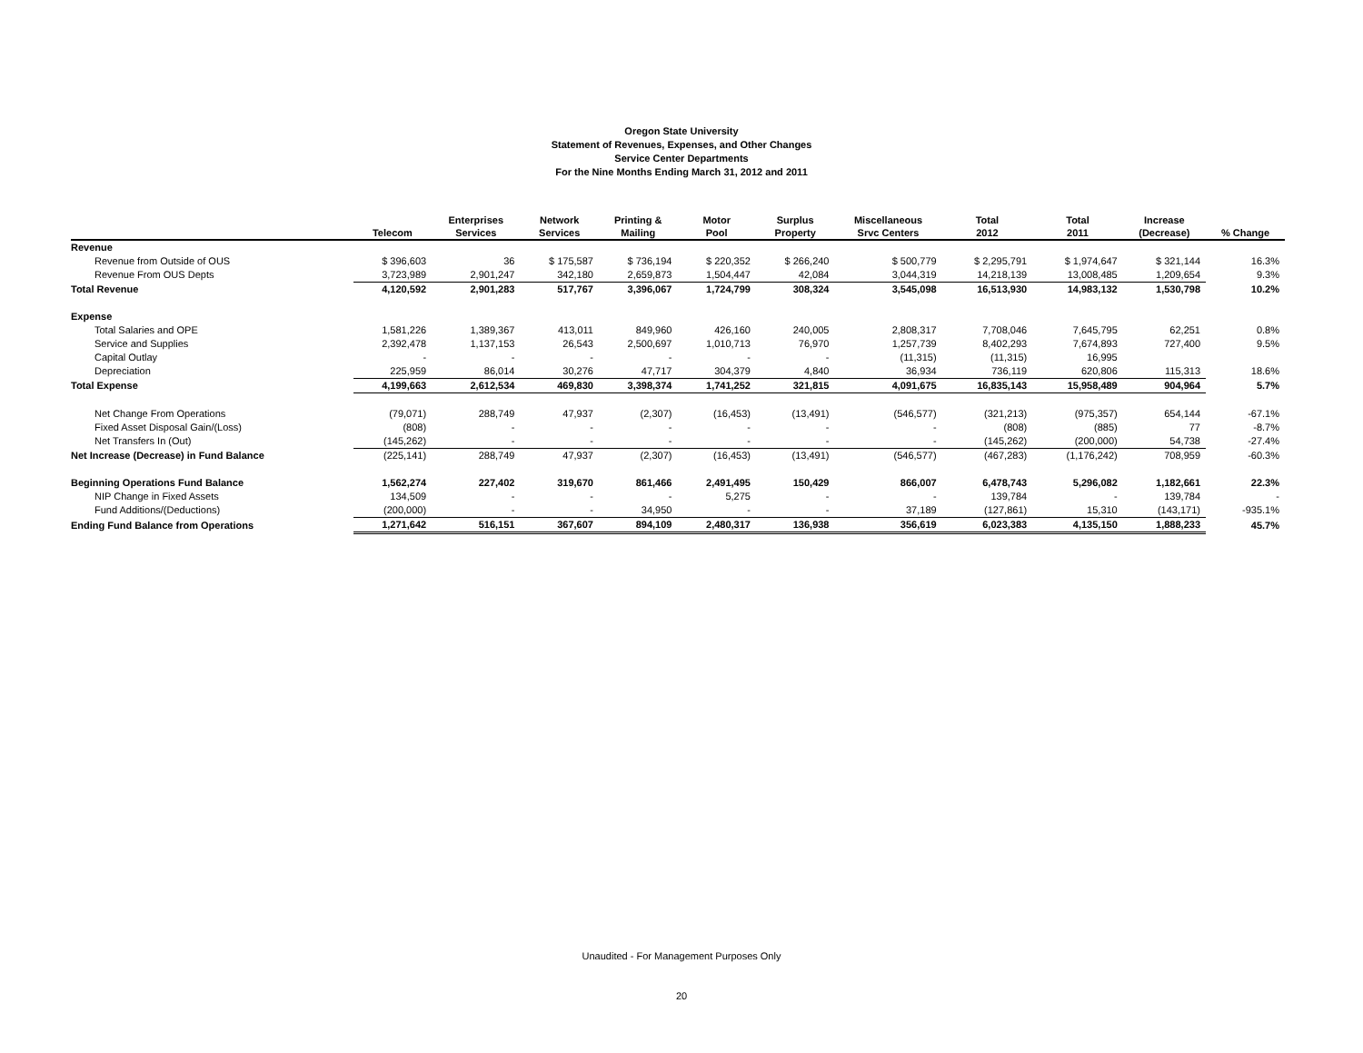Oregon State University
Statement of Revenues, Expenses, and Other Changes
Service Center Departments
For the Nine Months Ending March 31, 2012 and 2011
| | Telecom | Enterprises Services | Network Services | Printing & Mailing | Motor Pool | Surplus Property | Miscellaneous Srvc Centers | Total 2012 | Total 2011 | Increase (Decrease) | % Change |
| --- | --- | --- | --- | --- | --- | --- | --- | --- | --- | --- | --- |
| Revenue | | | | | | | | | | | |
| Revenue from Outside of OUS | $ 396,603 | 36 | $ 175,587 | $ 736,194 | $ 220,352 | $ 266,240 | $ 500,779 | $ 2,295,791 | $ 1,974,647 | $ 321,144 | 16.3% |
| Revenue From OUS Depts | 3,723,989 | 2,901,247 | 342,180 | 2,659,873 | 1,504,447 | 42,084 | 3,044,319 | 14,218,139 | 13,008,485 | 1,209,654 | 9.3% |
| Total Revenue | 4,120,592 | 2,901,283 | 517,767 | 3,396,067 | 1,724,799 | 308,324 | 3,545,098 | 16,513,930 | 14,983,132 | 1,530,798 | 10.2% |
| Expense | | | | | | | | | | | |
| Total Salaries and OPE | 1,581,226 | 1,389,367 | 413,011 | 849,960 | 426,160 | 240,005 | 2,808,317 | 7,708,046 | 7,645,795 | 62,251 | 0.8% |
| Service and Supplies | 2,392,478 | 1,137,153 | 26,543 | 2,500,697 | 1,010,713 | 76,970 | 1,257,739 | 8,402,293 | 7,674,893 | 727,400 | 9.5% |
| Capital Outlay | - | - | - | - | - | - | (11,315) | (11,315) | 16,995 | | |
| Depreciation | 225,959 | 86,014 | 30,276 | 47,717 | 304,379 | 4,840 | 36,934 | 736,119 | 620,806 | 115,313 | 18.6% |
| Total Expense | 4,199,663 | 2,612,534 | 469,830 | 3,398,374 | 1,741,252 | 321,815 | 4,091,675 | 16,835,143 | 15,958,489 | 904,964 | 5.7% |
| Net Change From Operations | (79,071) | 288,749 | 47,937 | (2,307) | (16,453) | (13,491) | (546,577) | (321,213) | (975,357) | 654,144 | -67.1% |
| Fixed Asset Disposal Gain/(Loss) | (808) | - | - | - | - | - | - | (808) | (885) | 77 | -8.7% |
| Net Transfers In (Out) | (145,262) | - | - | - | - | - | - | (145,262) | (200,000) | 54,738 | -27.4% |
| Net Increase (Decrease) in Fund Balance | (225,141) | 288,749 | 47,937 | (2,307) | (16,453) | (13,491) | (546,577) | (467,283) | (1,176,242) | 708,959 | -60.3% |
| Beginning Operations Fund Balance | 1,562,274 | 227,402 | 319,670 | 861,466 | 2,491,495 | 150,429 | 866,007 | 6,478,743 | 5,296,082 | 1,182,661 | 22.3% |
| NIP Change in Fixed Assets | 134,509 | - | - | - | 5,275 | - | - | 139,784 | - | 139,784 | - |
| Fund Additions/(Deductions) | (200,000) | - | - | 34,950 | - | - | 37,189 | (127,861) | 15,310 | (143,171) | -935.1% |
| Ending Fund Balance from Operations | 1,271,642 | 516,151 | 367,607 | 894,109 | 2,480,317 | 136,938 | 356,619 | 6,023,383 | 4,135,150 | 1,888,233 | 45.7% |
Unaudited - For Management Purposes Only
20